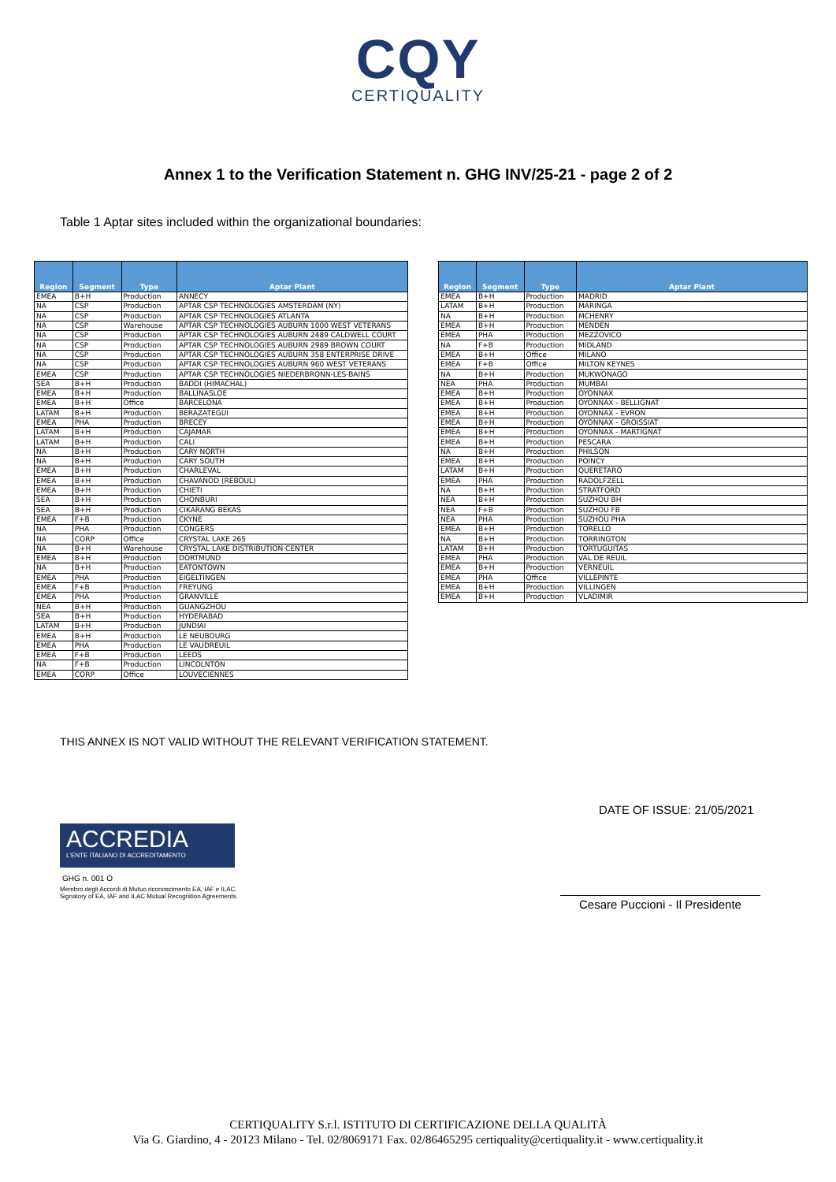CQY
CERTIQUALITY
Annex 1 to the Verification Statement n. GHG INV/25-21 - page 2 of 2
Table 1 Aptar sites included within the organizational boundaries:
| Region | Segment | Type | Aptar Plant |
| --- | --- | --- | --- |
| EMEA | B+H | Production | ANNECY |
| NA | CSP | Production | APTAR CSP TECHNOLOGIES AMSTERDAM (NY) |
| NA | CSP | Production | APTAR CSP TECHNOLOGIES ATLANTA |
| NA | CSP | Warehouse | APTAR CSP TECHNOLOGIES AUBURN 1000 WEST VETERANS |
| NA | CSP | Production | APTAR CSP TECHNOLOGIES AUBURN 2489 CALDWELL COURT |
| NA | CSP | Production | APTAR CSP TECHNOLOGIES AUBURN 2989 BROWN COURT |
| NA | CSP | Production | APTAR CSP TECHNOLOGIES AUBURN 358 ENTERPRISE DRIVE |
| NA | CSP | Production | APTAR CSP TECHNOLOGIES AUBURN 960 WEST VETERANS |
| EMEA | CSP | Production | APTAR CSP TECHNOLOGIES NIEDERBRONN-LES-BAINS |
| SEA | B+H | Production | BADDI (HIMACHAL) |
| EMEA | B+H | Production | BALLINASLOE |
| EMEA | B+H | Office | BARCELONA |
| LATAM | B+H | Production | BERAZATEGUI |
| EMEA | PHA | Production | BRECEY |
| LATAM | B+H | Production | CAJAMAR |
| LATAM | B+H | Production | CALI |
| NA | B+H | Production | CARY NORTH |
| NA | B+H | Production | CARY SOUTH |
| EMEA | B+H | Production | CHARLEVAL |
| EMEA | B+H | Production | CHAVANOD (REBOUL) |
| EMEA | B+H | Production | CHIETI |
| SEA | B+H | Production | CHONBURI |
| SEA | B+H | Production | CIKARANG BEKAS |
| EMEA | F+B | Production | CKYNE |
| NA | PHA | Production | CONGERS |
| NA | CORP | Office | CRYSTAL LAKE 265 |
| NA | B+H | Warehouse | CRYSTAL LAKE DISTRIBUTION CENTER |
| EMEA | B+H | Production | DORTMUND |
| NA | B+H | Production | EATONTOWN |
| EMEA | PHA | Production | EIGELTINGEN |
| EMEA | F+B | Production | FREYUNG |
| EMEA | PHA | Production | GRANVILLE |
| NEA | B+H | Production | GUANGZHOU |
| SEA | B+H | Production | HYDERABAD |
| LATAM | B+H | Production | JUNDIAI |
| EMEA | B+H | Production | LE NEUBOURG |
| EMEA | PHA | Production | LE VAUDREUIL |
| EMEA | F+B | Production | LEEDS |
| NA | F+B | Production | LINCOLNTON |
| EMEA | CORP | Office | LOUVECIENNES |
| Region | Segment | Type | Aptar Plant |
| --- | --- | --- | --- |
| EMEA | B+H | Production | MADRID |
| LATAM | B+H | Production | MARINGA |
| NA | B+H | Production | MCHENRY |
| EMEA | B+H | Production | MENDEN |
| EMEA | PHA | Production | MEZZOVICO |
| NA | F+B | Production | MIDLAND |
| EMEA | B+H | Office | MILANO |
| EMEA | F+B | Office | MILTON KEYNES |
| NA | B+H | Production | MUKWONAGO |
| NEA | PHA | Production | MUMBAI |
| EMEA | B+H | Production | OYONNAX |
| EMEA | B+H | Production | OYONNAX - BELLIGNAT |
| EMEA | B+H | Production | OYONNAX - EVRON |
| EMEA | B+H | Production | OYONNAX - GROISSIAT |
| EMEA | B+H | Production | OYONNAX - MARTIGNAT |
| EMEA | B+H | Production | PESCARA |
| NA | B+H | Production | PHILSON |
| EMEA | B+H | Production | POINCY |
| LATAM | B+H | Production | QUERETARO |
| EMEA | PHA | Production | RADOLFZELL |
| NA | B+H | Production | STRATFORD |
| NEA | B+H | Production | SUZHOU BH |
| NEA | F+B | Production | SUZHOU FB |
| NEA | PHA | Production | SUZHOU PHA |
| EMEA | B+H | Production | TORELLO |
| NA | B+H | Production | TORRINGTON |
| LATAM | B+H | Production | TORTUGUITAS |
| EMEA | PHA | Production | VAL DE REUIL |
| EMEA | B+H | Production | VERNEUIL |
| EMEA | PHA | Office | VILLEPINTE |
| EMEA | B+H | Production | VILLINGEN |
| EMEA | B+H | Production | VLADIMIR |
THIS ANNEX IS NOT VALID WITHOUT THE RELEVANT VERIFICATION STATEMENT.
DATE OF ISSUE: 21/05/2021
ACCREDIA
L'ENTE ITALIANO DI ACCREDITAMENTO
GHG n. 001 O
Membro degli Accordi di Mutuo riconoscimento EA, IAF e ILAC.
Signatory of EA, IAF and ILAC Mutual Recognition Agreements.
Cesare Puccioni - Il Presidente
CERTIQUALITY S.r.l. ISTITUTO DI CERTIFICAZIONE DELLA QUALITÀ
Via G. Giardino, 4 - 20123 Milano - Tel. 02/8069171 Fax. 02/86465295 certiquality@certiquality.it - www.certiquality.it